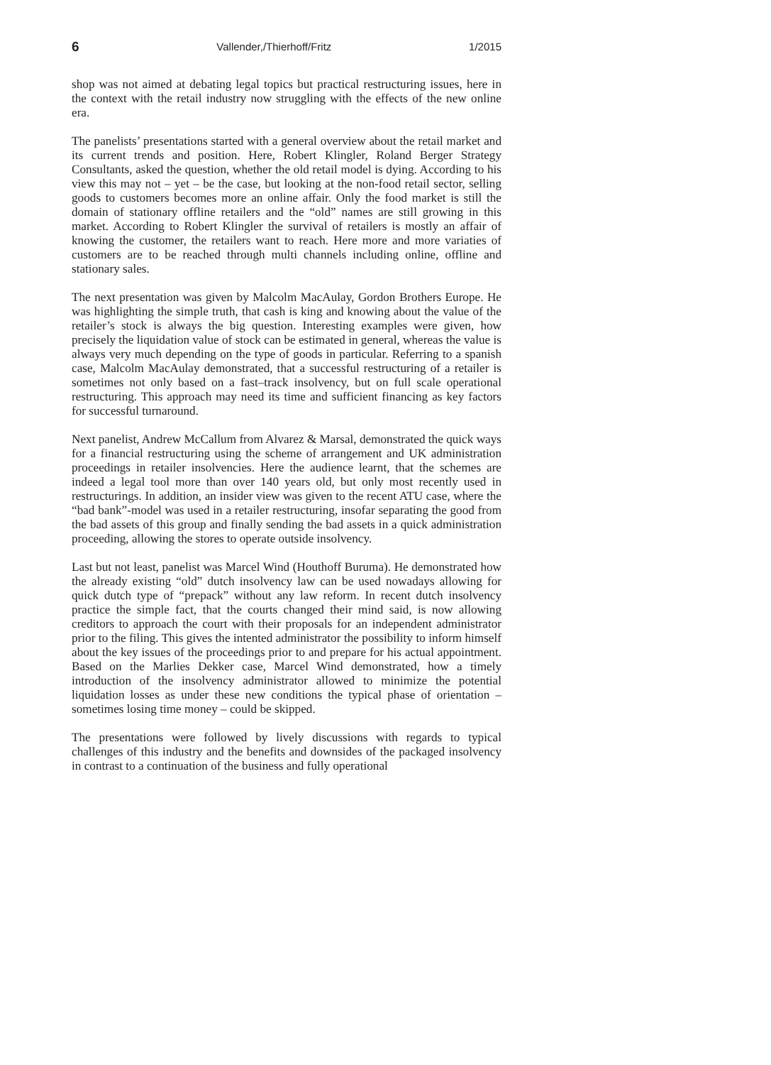6 Vallender,/Thierhoff/Fritz 1/2015
shop was not aimed at debating legal topics but practical restructuring issues, here in the context with the retail industry now struggling with the effects of the new online era.
The panelists’ presentations started with a general overview about the retail market and its current trends and position. Here, Robert Klingler, Roland Berger Strategy Consultants, asked the question, whether the old retail model is dying. According to his view this may not – yet – be the case, but looking at the non-food retail sector, selling goods to customers becomes more an online affair. Only the food market is still the domain of stationary offline retailers and the “old” names are still growing in this market. According to Robert Klingler the survival of retailers is mostly an affair of knowing the customer, the retailers want to reach. Here more and more variaties of customers are to be reached through multi channels including online, offline and stationary sales.
The next presentation was given by Malcolm MacAulay, Gordon Brothers Europe. He was highlighting the simple truth, that cash is king and knowing about the value of the retailer’s stock is always the big question. Interesting examples were given, how precisely the liquidation value of stock can be estimated in general, whereas the value is always very much depending on the type of goods in particular. Referring to a spanish case, Malcolm MacAulay demonstrated, that a successful restructuring of a retailer is sometimes not only based on a fast–track insolvency, but on full scale operational restructuring. This approach may need its time and sufficient financing as key factors for successful turnaround.
Next panelist, Andrew McCallum from Alvarez & Marsal, demonstrated the quick ways for a financial restructuring using the scheme of arrangement and UK administration proceedings in retailer insolvencies. Here the audience learnt, that the schemes are indeed a legal tool more than over 140 years old, but only most recently used in restructurings. In addition, an insider view was given to the recent ATU case, where the “bad bank”-model was used in a retailer restructuring, insofar separating the good from the bad assets of this group and finally sending the bad assets in a quick administration proceeding, allowing the stores to operate outside insolvency.
Last but not least, panelist was Marcel Wind (Houthoff Buruma). He demonstrated how the already existing “old” dutch insolvency law can be used nowadays allowing for quick dutch type of “prepack” without any law reform. In recent dutch insolvency practice the simple fact, that the courts changed their mind said, is now allowing creditors to approach the court with their proposals for an independent administrator prior to the filing. This gives the intented administrator the possibility to inform himself about the key issues of the proceedings prior to and prepare for his actual appointment. Based on the Marlies Dekker case, Marcel Wind demonstrated, how a timely introduction of the insolvency administrator allowed to minimize the potential liquidation losses as under these new conditions the typical phase of orientation – sometimes losing time money – could be skipped.
The presentations were followed by lively discussions with regards to typical challenges of this industry and the benefits and downsides of the packaged insolvency in contrast to a continuation of the business and fully operational